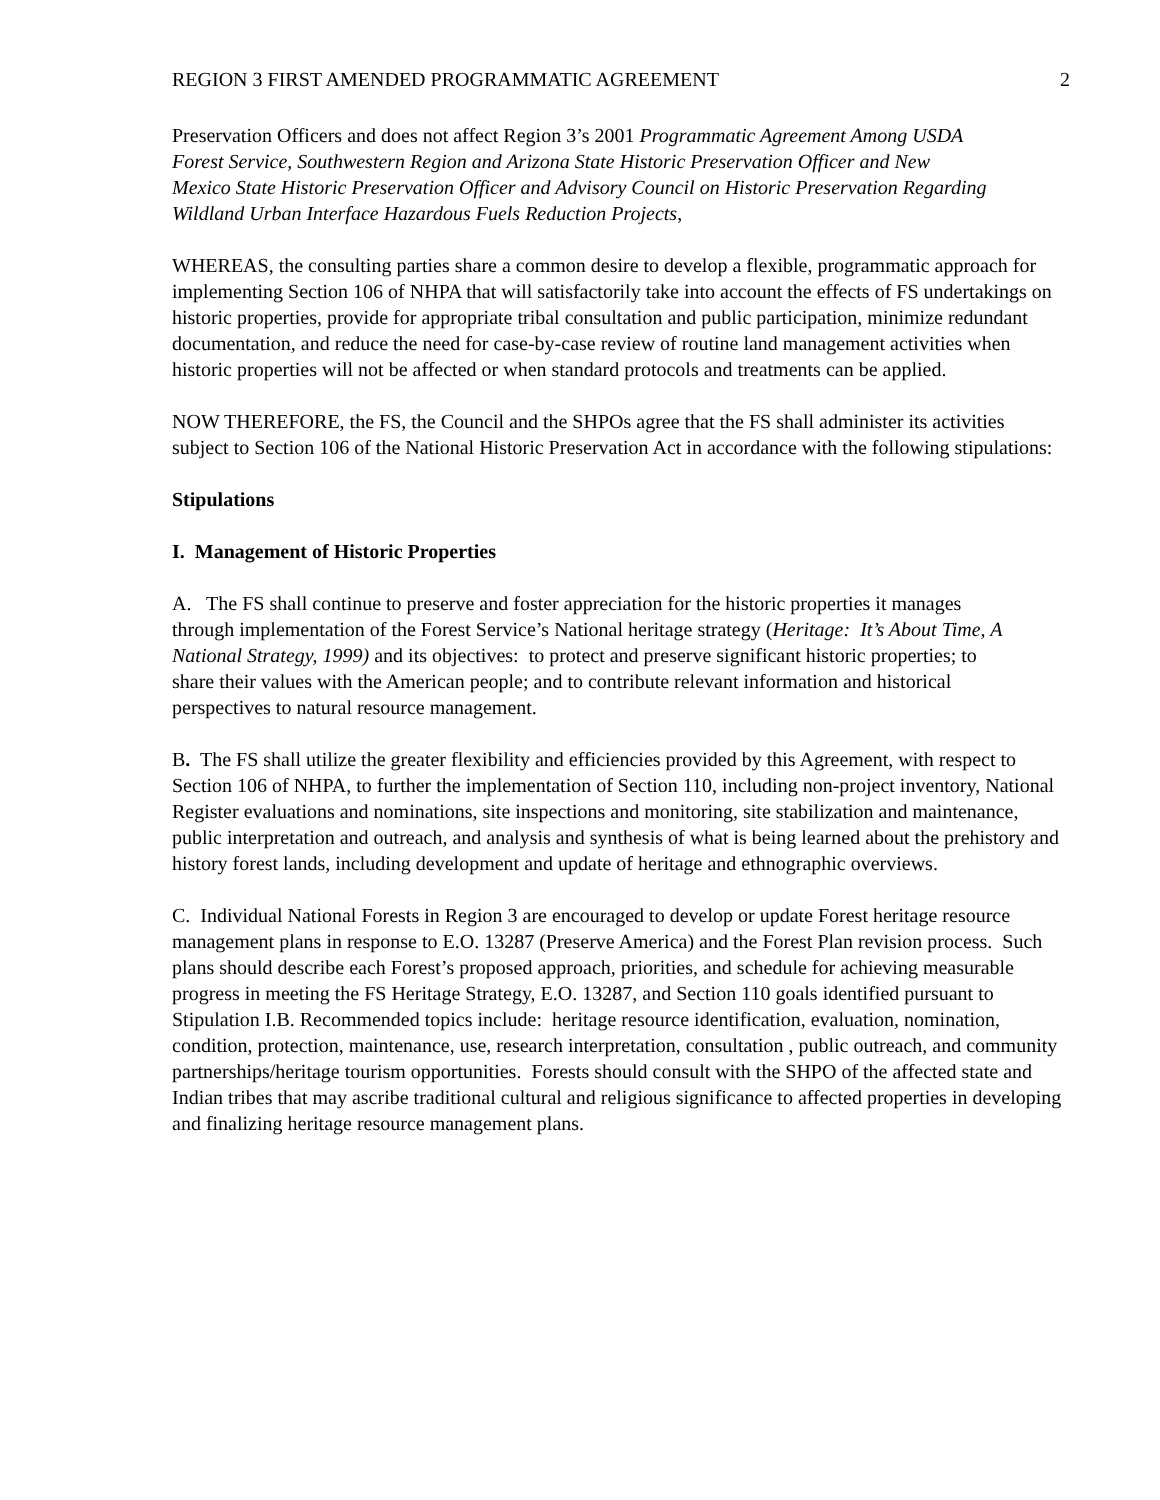REGION 3 FIRST AMENDED PROGRAMMATIC AGREEMENT 2
Preservation Officers and does not affect Region 3’s 2001 Programmatic Agreement Among USDA Forest Service, Southwestern Region and Arizona State Historic Preservation Officer and New Mexico State Historic Preservation Officer and Advisory Council on Historic Preservation Regarding Wildland Urban Interface Hazardous Fuels Reduction Projects,
WHEREAS, the consulting parties share a common desire to develop a flexible, programmatic approach for implementing Section 106 of NHPA that will satisfactorily take into account the effects of FS undertakings on historic properties, provide for appropriate tribal consultation and public participation, minimize redundant documentation, and reduce the need for case-by-case review of routine land management activities when historic properties will not be affected or when standard protocols and treatments can be applied.
NOW THEREFORE, the FS, the Council and the SHPOs agree that the FS shall administer its activities subject to Section 106 of the National Historic Preservation Act in accordance with the following stipulations:
Stipulations
I. Management of Historic Properties
A. The FS shall continue to preserve and foster appreciation for the historic properties it manages through implementation of the Forest Service’s National heritage strategy (Heritage: It’s About Time, A National Strategy, 1999) and its objectives: to protect and preserve significant historic properties; to share their values with the American people; and to contribute relevant information and historical perspectives to natural resource management.
B. The FS shall utilize the greater flexibility and efficiencies provided by this Agreement, with respect to Section 106 of NHPA, to further the implementation of Section 110, including non-project inventory, National Register evaluations and nominations, site inspections and monitoring, site stabilization and maintenance, public interpretation and outreach, and analysis and synthesis of what is being learned about the prehistory and history forest lands, including development and update of heritage and ethnographic overviews.
C. Individual National Forests in Region 3 are encouraged to develop or update Forest heritage resource management plans in response to E.O. 13287 (Preserve America) and the Forest Plan revision process. Such plans should describe each Forest’s proposed approach, priorities, and schedule for achieving measurable progress in meeting the FS Heritage Strategy, E.O. 13287, and Section 110 goals identified pursuant to Stipulation I.B. Recommended topics include: heritage resource identification, evaluation, nomination, condition, protection, maintenance, use, research interpretation, consultation , public outreach, and community partnerships/heritage tourism opportunities. Forests should consult with the SHPO of the affected state and Indian tribes that may ascribe traditional cultural and religious significance to affected properties in developing and finalizing heritage resource management plans.